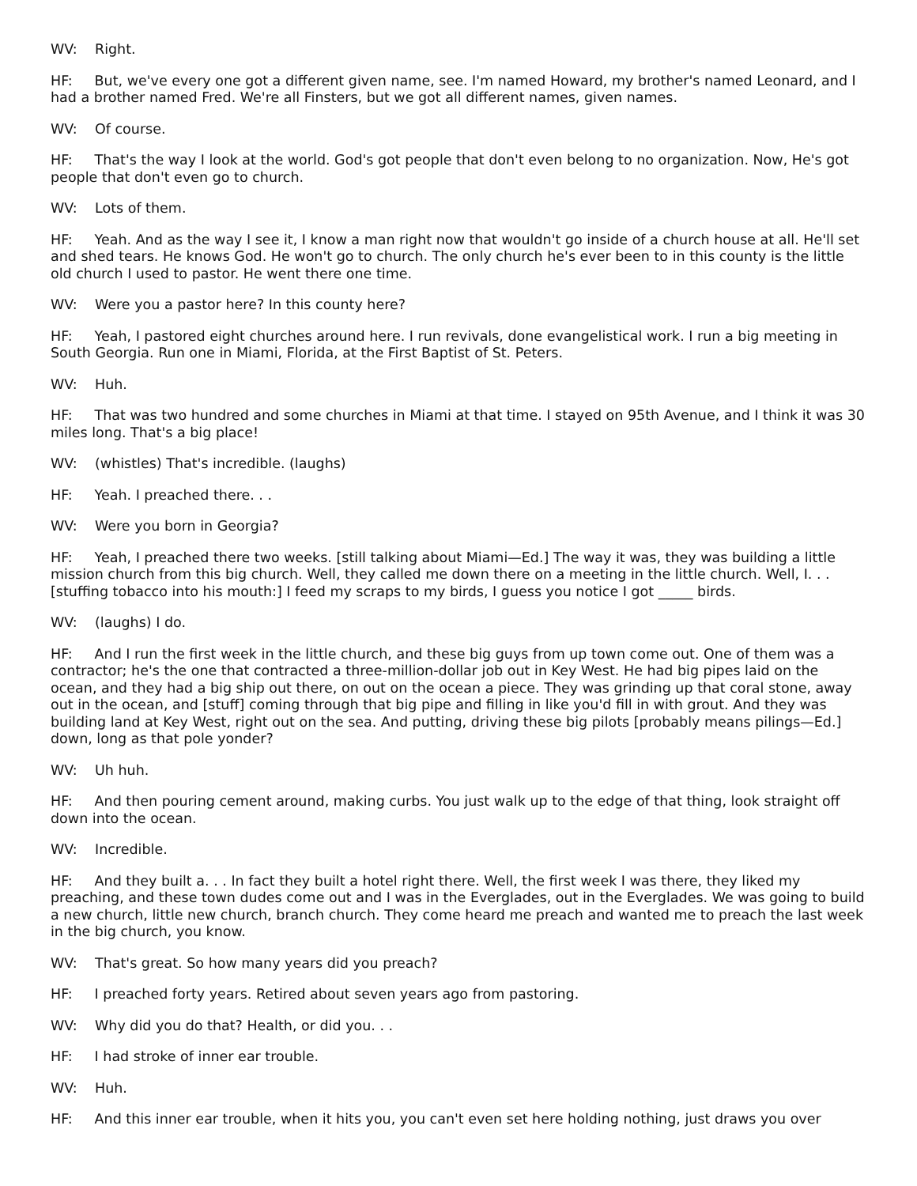WV: Right.
HF: But, we've every one got a different given name, see. I'm named Howard, my brother's named Leonard, and I had a brother named Fred. We're all Finsters, but we got all different names, given names.
WV: Of course.
HF: That's the way I look at the world. God's got people that don't even belong to no organization. Now, He's got people that don't even go to church.
WV: Lots of them.
HF: Yeah. And as the way I see it, I know a man right now that wouldn't go inside of a church house at all. He'll set and shed tears. He knows God. He won't go to church. The only church he's ever been to in this county is the little old church I used to pastor. He went there one time.
WV: Were you a pastor here? In this county here?
HF: Yeah, I pastored eight churches around here. I run revivals, done evangelistical work. I run a big meeting in South Georgia. Run one in Miami, Florida, at the First Baptist of St. Peters.
WV: Huh.
HF: That was two hundred and some churches in Miami at that time. I stayed on 95th Avenue, and I think it was 30 miles long. That's a big place!
WV: (whistles) That's incredible. (laughs)
HF: Yeah. I preached there. . .
WV: Were you born in Georgia?
HF: Yeah, I preached there two weeks. [still talking about Miami—Ed.] The way it was, they was building a little mission church from this big church. Well, they called me down there on a meeting in the little church. Well, I. . . [stuffing tobacco into his mouth:] I feed my scraps to my birds, I guess you notice I got _____ birds.
WV: (laughs) I do.
HF: And I run the first week in the little church, and these big guys from up town come out. One of them was a contractor; he's the one that contracted a three-million-dollar job out in Key West. He had big pipes laid on the ocean, and they had a big ship out there, on out on the ocean a piece. They was grinding up that coral stone, away out in the ocean, and [stuff] coming through that big pipe and filling in like you'd fill in with grout. And they was building land at Key West, right out on the sea. And putting, driving these big pilots [probably means pilings—Ed.] down, long as that pole yonder?
WV: Uh huh.
HF: And then pouring cement around, making curbs. You just walk up to the edge of that thing, look straight off down into the ocean.
WV: Incredible.
HF: And they built a. . . In fact they built a hotel right there. Well, the first week I was there, they liked my preaching, and these town dudes come out and I was in the Everglades, out in the Everglades. We was going to build a new church, little new church, branch church. They come heard me preach and wanted me to preach the last week in the big church, you know.
WV: That's great. So how many years did you preach?
HF: I preached forty years. Retired about seven years ago from pastoring.
WV: Why did you do that? Health, or did you. . .
HF: I had stroke of inner ear trouble.
WV: Huh.
HF: And this inner ear trouble, when it hits you, you can't even set here holding nothing, just draws you over